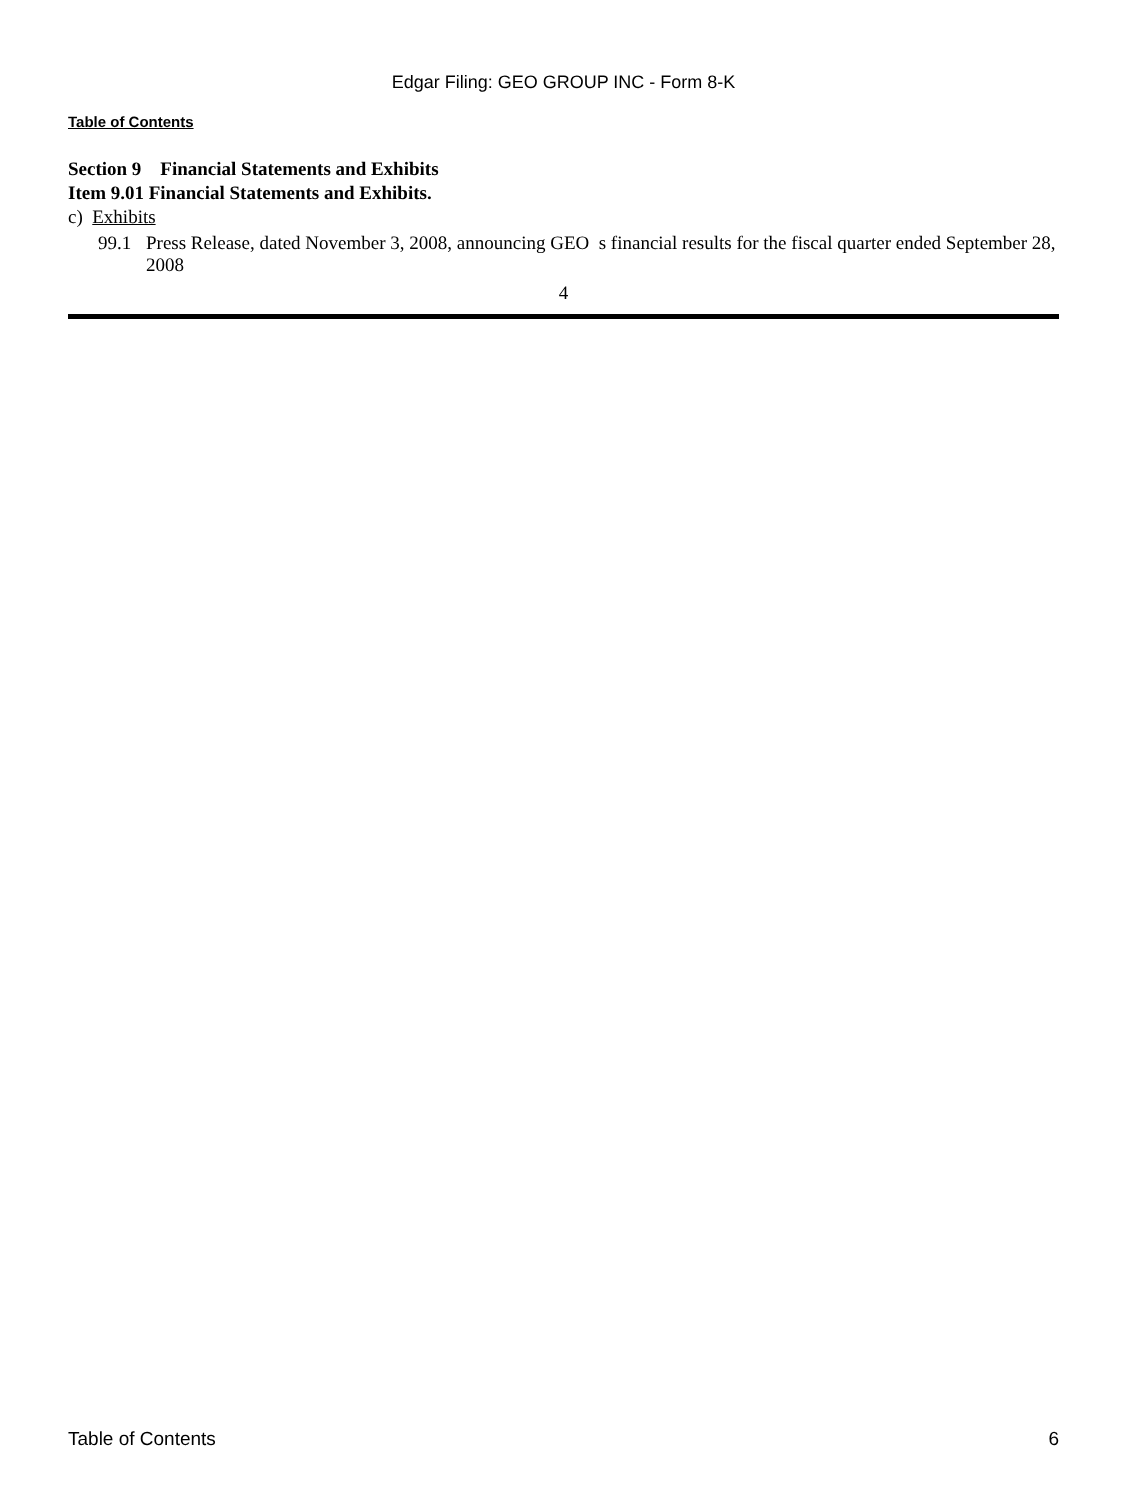Edgar Filing: GEO GROUP INC - Form 8-K
Table of Contents
Section 9 Financial Statements and Exhibits
Item 9.01 Financial Statements and Exhibits.
c) Exhibits
99.1 Press Release, dated November 3, 2008, announcing GEO s financial results for the fiscal quarter ended September 28, 2008
4
Table of Contents 6